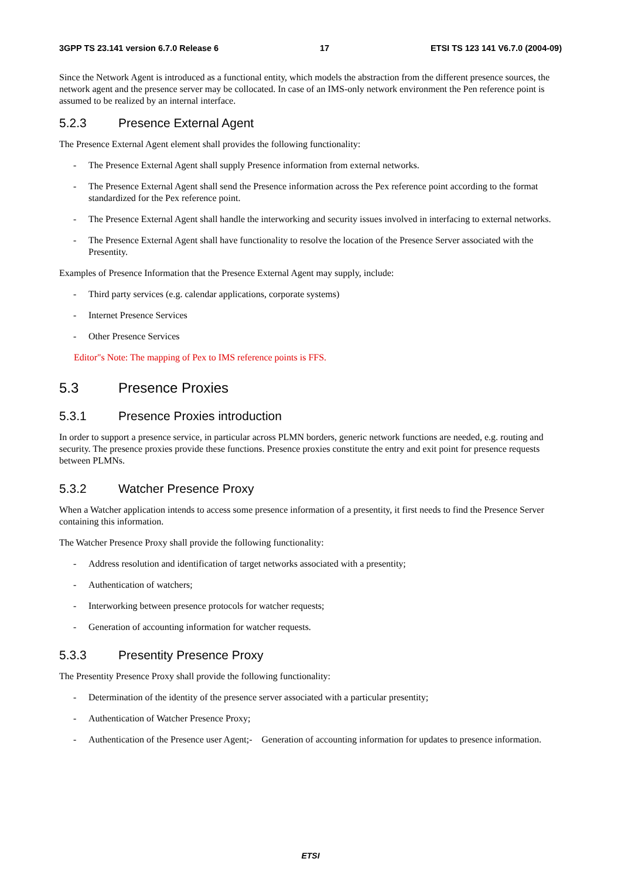3GPP TS 23.141 version 6.7.0 Release 6 17 ETSI TS 123 141 V6.7.0 (2004-09)
Since the Network Agent is introduced as a functional entity, which models the abstraction from the different presence sources, the network agent and the presence server may be collocated. In case of an IMS-only network environment the Pen reference point is assumed to be realized by an internal interface.
5.2.3 Presence External Agent
The Presence External Agent element shall provides the following functionality:
- The Presence External Agent shall supply Presence information from external networks.
- The Presence External Agent shall send the Presence information across the Pex reference point according to the format standardized for the Pex reference point.
- The Presence External Agent shall handle the interworking and security issues involved in interfacing to external networks.
- The Presence External Agent shall have functionality to resolve the location of the Presence Server associated with the Presentity.
Examples of Presence Information that the Presence External Agent may supply, include:
- Third party services (e.g. calendar applications, corporate systems)
- Internet Presence Services
- Other Presence Services
Editor"s Note: The mapping of Pex to IMS reference points is FFS.
5.3 Presence Proxies
5.3.1 Presence Proxies introduction
In order to support a presence service, in particular across PLMN borders, generic network functions are needed, e.g. routing and security. The presence proxies provide these functions. Presence proxies constitute the entry and exit point for presence requests between PLMNs.
5.3.2 Watcher Presence Proxy
When a Watcher application intends to access some presence information of a presentity, it first needs to find the Presence Server containing this information.
The Watcher Presence Proxy shall provide the following functionality:
- Address resolution and identification of target networks associated with a presentity;
- Authentication of watchers;
- Interworking between presence protocols for watcher requests;
- Generation of accounting information for watcher requests.
5.3.3 Presentity Presence Proxy
The Presentity Presence Proxy shall provide the following functionality:
- Determination of the identity of the presence server associated with a particular presentity;
- Authentication of Watcher Presence Proxy;
- Authentication of the Presence user Agent;- Generation of accounting information for updates to presence information.
ETSI